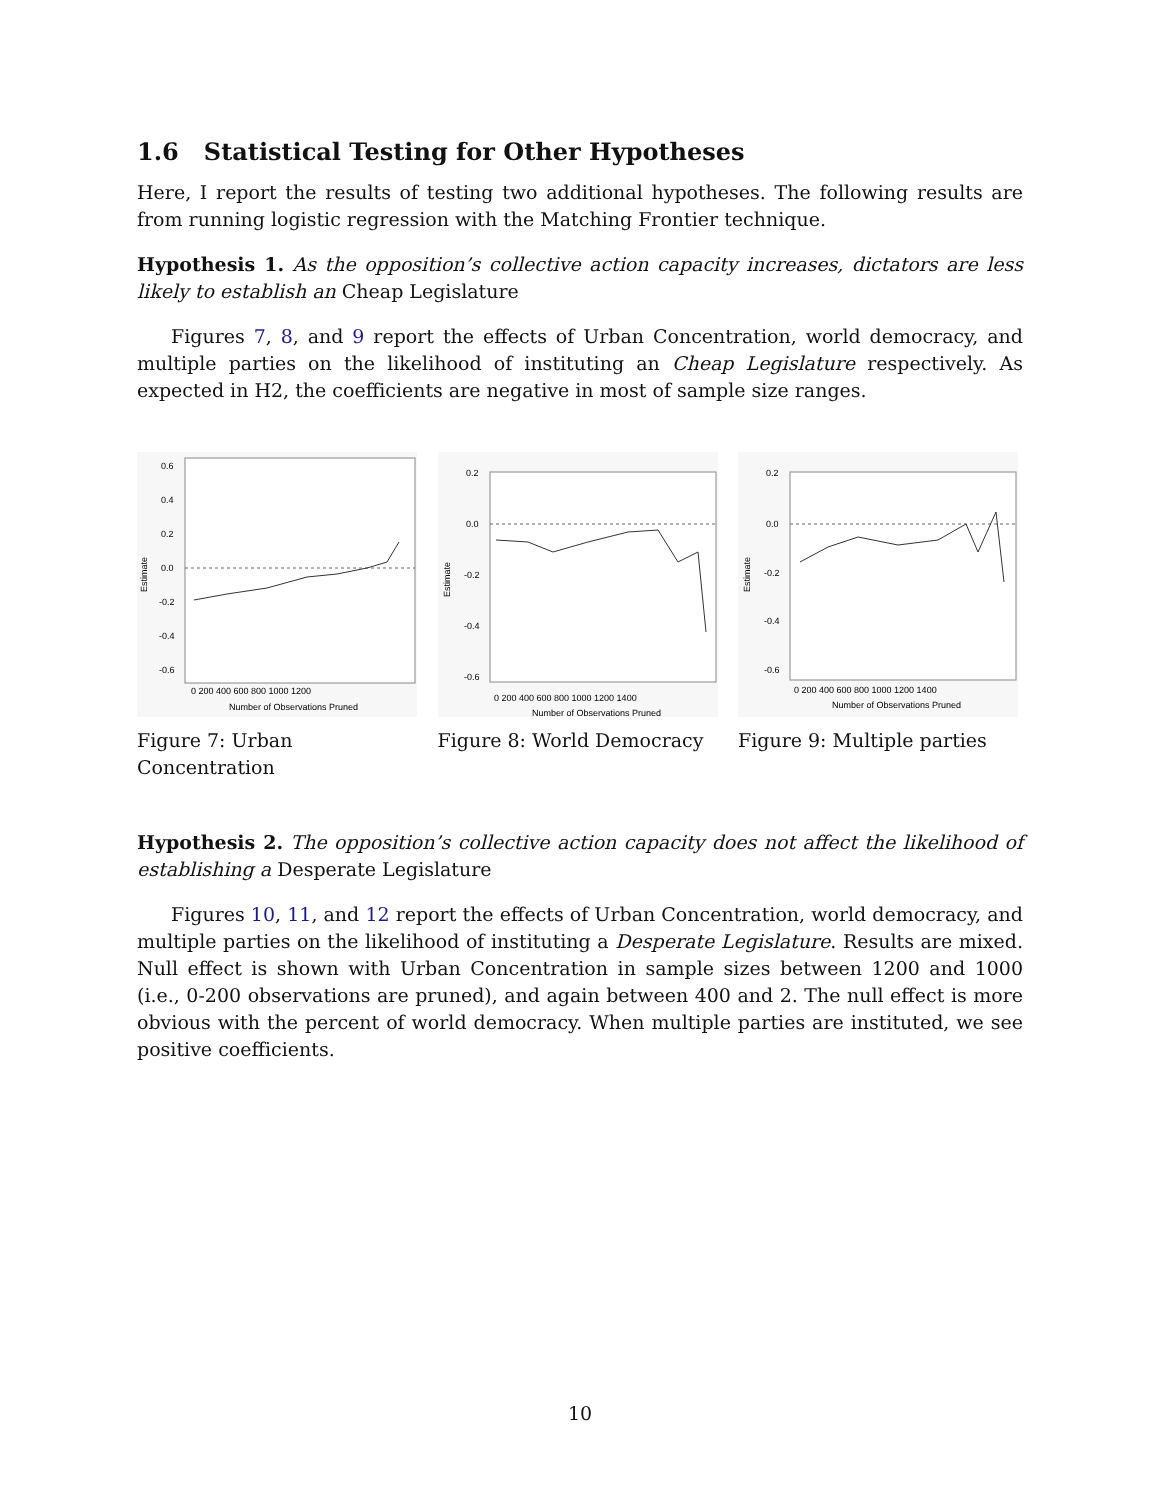1.6 Statistical Testing for Other Hypotheses
Here, I report the results of testing two additional hypotheses. The following results are from running logistic regression with the Matching Frontier technique.
Hypothesis 1. As the opposition’s collective action capacity increases, dictators are less likely to establish an Cheap Legislature
Figures 7, 8, and 9 report the effects of Urban Concentration, world democracy, and multiple parties on the likelihood of instituting an Cheap Legislature respectively. As expected in H2, the coefficients are negative in most of sample size ranges.
0.6
0.4
0.2
0.0
-0.2
-0.4
-0.6
0 200 400 600 800 1000 1200
Number of Observations Pruned
Estimate
Figure 7: Urban Concentration
0.2
0.0
-0.2
-0.4
-0.6
0 200 400 600 800 1000 1200 1400
Number of Observations Pruned
Estimate
Figure 8: World Democracy
0.2
0.0
-0.2
-0.4
-0.6
0 200 400 600 800 1000 1200 1400
Number of Observations Pruned
Estimate
Figure 9: Multiple parties
Hypothesis 2. The opposition’s collective action capacity does not affect the likelihood of establishing a Desperate Legislature
Figures 10, 11, and 12 report the effects of Urban Concentration, world democracy, and multiple parties on the likelihood of instituting a Desperate Legislature. Results are mixed. Null effect is shown with Urban Concentration in sample sizes between 1200 and 1000 (i.e., 0-200 observations are pruned), and again between 400 and 2. The null effect is more obvious with the percent of world democracy. When multiple parties are instituted, we see positive coefficients.
10